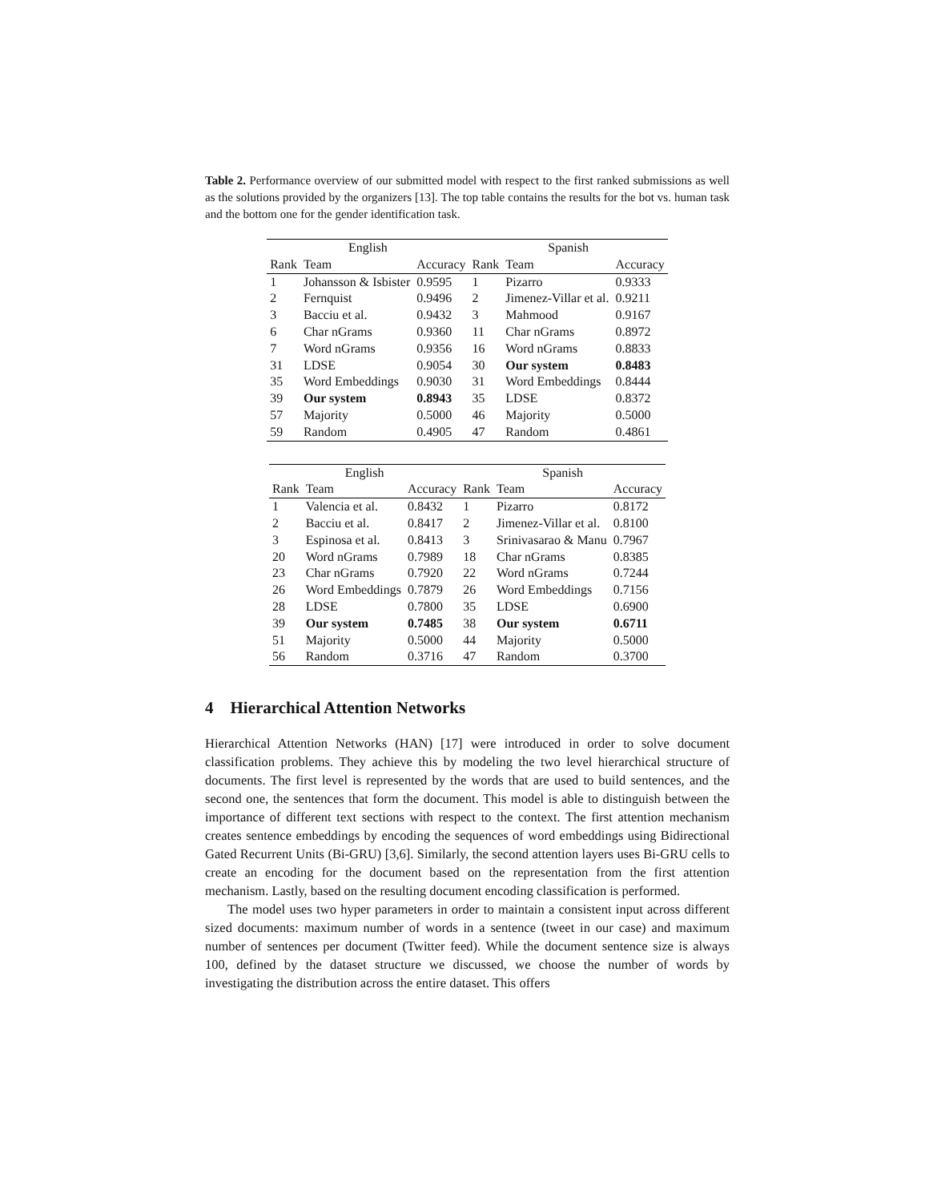Table 2. Performance overview of our submitted model with respect to the first ranked submissions as well as the solutions provided by the organizers [13]. The top table contains the results for the bot vs. human task and the bottom one for the gender identification task.
| English | | | Spanish | | |
| --- | --- | --- | --- | --- | --- |
| Rank | Team | Accuracy | Rank | Team | Accuracy |
| 1 | Johansson & Isbister | 0.9595 | 1 | Pizarro | 0.9333 |
| 2 | Fernquist | 0.9496 | 2 | Jimenez-Villar et al. | 0.9211 |
| 3 | Bacciu et al. | 0.9432 | 3 | Mahmood | 0.9167 |
| 6 | Char nGrams | 0.9360 | 11 | Char nGrams | 0.8972 |
| 7 | Word nGrams | 0.9356 | 16 | Word nGrams | 0.8833 |
| 31 | LDSE | 0.9054 | 30 | Our system | 0.8483 |
| 35 | Word Embeddings | 0.9030 | 31 | Word Embeddings | 0.8444 |
| 39 | Our system | 0.8943 | 35 | LDSE | 0.8372 |
| 57 | Majority | 0.5000 | 46 | Majority | 0.5000 |
| 59 | Random | 0.4905 | 47 | Random | 0.4861 |
| English | | | Spanish | | |
| --- | --- | --- | --- | --- | --- |
| Rank | Team | Accuracy | Rank | Team | Accuracy |
| 1 | Valencia et al. | 0.8432 | 1 | Pizarro | 0.8172 |
| 2 | Bacciu et al. | 0.8417 | 2 | Jimenez-Villar et al. | 0.8100 |
| 3 | Espinosa et al. | 0.8413 | 3 | Srinivasarao & Manu | 0.7967 |
| 20 | Word nGrams | 0.7989 | 18 | Char nGrams | 0.8385 |
| 23 | Char nGrams | 0.7920 | 22 | Word nGrams | 0.7244 |
| 26 | Word Embeddings | 0.7879 | 26 | Word Embeddings | 0.7156 |
| 28 | LDSE | 0.7800 | 35 | LDSE | 0.6900 |
| 39 | Our system | 0.7485 | 38 | Our system | 0.6711 |
| 51 | Majority | 0.5000 | 44 | Majority | 0.5000 |
| 56 | Random | 0.3716 | 47 | Random | 0.3700 |
4 Hierarchical Attention Networks
Hierarchical Attention Networks (HAN) [17] were introduced in order to solve document classification problems. They achieve this by modeling the two level hierarchical structure of documents. The first level is represented by the words that are used to build sentences, and the second one, the sentences that form the document. This model is able to distinguish between the importance of different text sections with respect to the context. The first attention mechanism creates sentence embeddings by encoding the sequences of word embeddings using Bidirectional Gated Recurrent Units (Bi-GRU) [3,6]. Similarly, the second attention layers uses Bi-GRU cells to create an encoding for the document based on the representation from the first attention mechanism. Lastly, based on the resulting document encoding classification is performed.
The model uses two hyper parameters in order to maintain a consistent input across different sized documents: maximum number of words in a sentence (tweet in our case) and maximum number of sentences per document (Twitter feed). While the document sentence size is always 100, defined by the dataset structure we discussed, we choose the number of words by investigating the distribution across the entire dataset. This offers